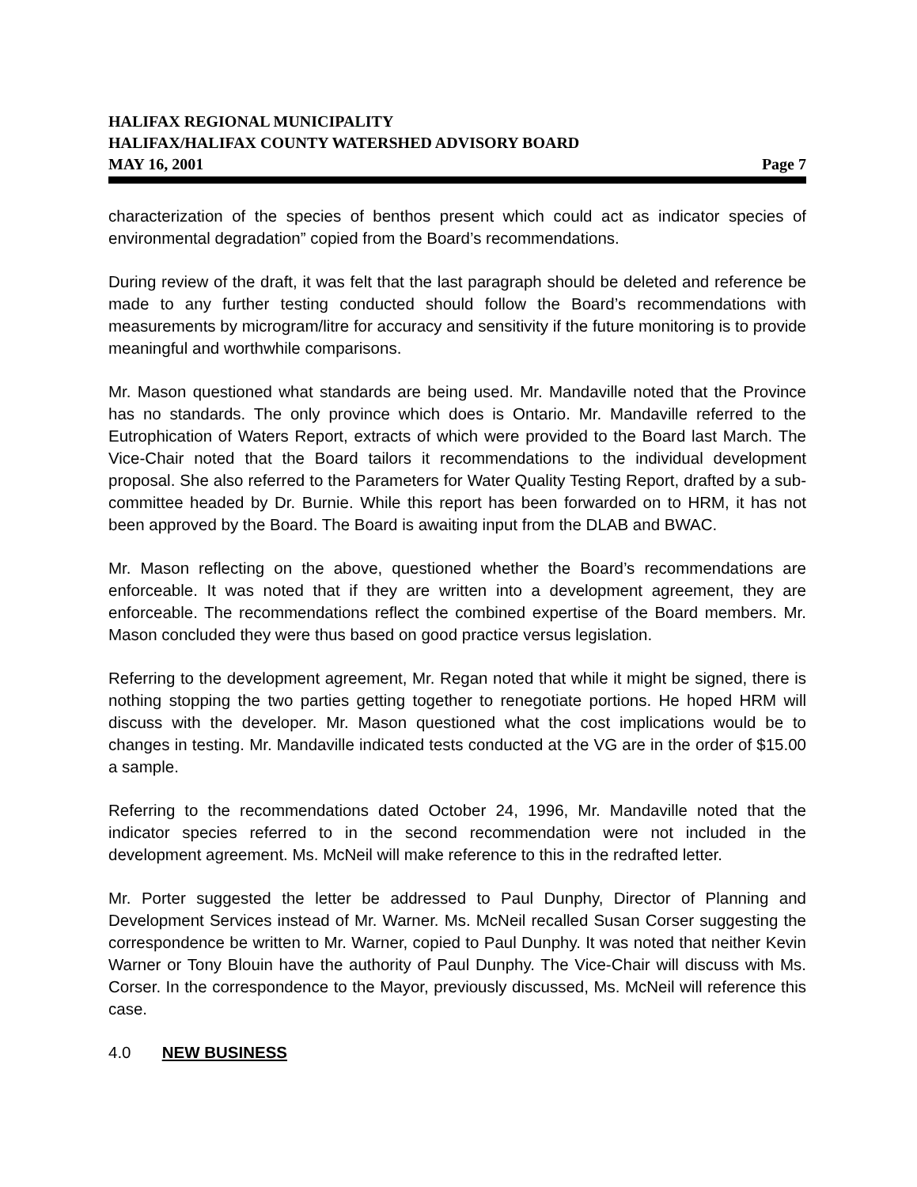HALIFAX REGIONAL MUNICIPALITY
HALIFAX/HALIFAX COUNTY WATERSHED ADVISORY BOARD
MAY 16, 2001 Page 7
characterization of the species of benthos present which could act as indicator species of environmental degradation” copied from the Board’s recommendations.
During review of the draft, it was felt that the last paragraph should be deleted and reference be made to any further testing conducted should follow the Board’s recommendations with measurements by microgram/litre for accuracy and sensitivity if the future monitoring is to provide meaningful and worthwhile comparisons.
Mr. Mason questioned what standards are being used. Mr. Mandaville noted that the Province has no standards. The only province which does is Ontario. Mr. Mandaville referred to the Eutrophication of Waters Report, extracts of which were provided to the Board last March. The Vice-Chair noted that the Board tailors it recommendations to the individual development proposal. She also referred to the Parameters for Water Quality Testing Report, drafted by a sub-committee headed by Dr. Burnie. While this report has been forwarded on to HRM, it has not been approved by the Board. The Board is awaiting input from the DLAB and BWAC.
Mr. Mason reflecting on the above, questioned whether the Board’s recommendations are enforceable. It was noted that if they are written into a development agreement, they are enforceable. The recommendations reflect the combined expertise of the Board members. Mr. Mason concluded they were thus based on good practice versus legislation.
Referring to the development agreement, Mr. Regan noted that while it might be signed, there is nothing stopping the two parties getting together to renegotiate portions. He hoped HRM will discuss with the developer. Mr. Mason questioned what the cost implications would be to changes in testing. Mr. Mandaville indicated tests conducted at the VG are in the order of $15.00 a sample.
Referring to the recommendations dated October 24, 1996, Mr. Mandaville noted that the indicator species referred to in the second recommendation were not included in the development agreement. Ms. McNeil will make reference to this in the redrafted letter.
Mr. Porter suggested the letter be addressed to Paul Dunphy, Director of Planning and Development Services instead of Mr. Warner. Ms. McNeil recalled Susan Corser suggesting the correspondence be written to Mr. Warner, copied to Paul Dunphy. It was noted that neither Kevin Warner or Tony Blouin have the authority of Paul Dunphy. The Vice-Chair will discuss with Ms. Corser. In the correspondence to the Mayor, previously discussed, Ms. McNeil will reference this case.
4.0 NEW BUSINESS